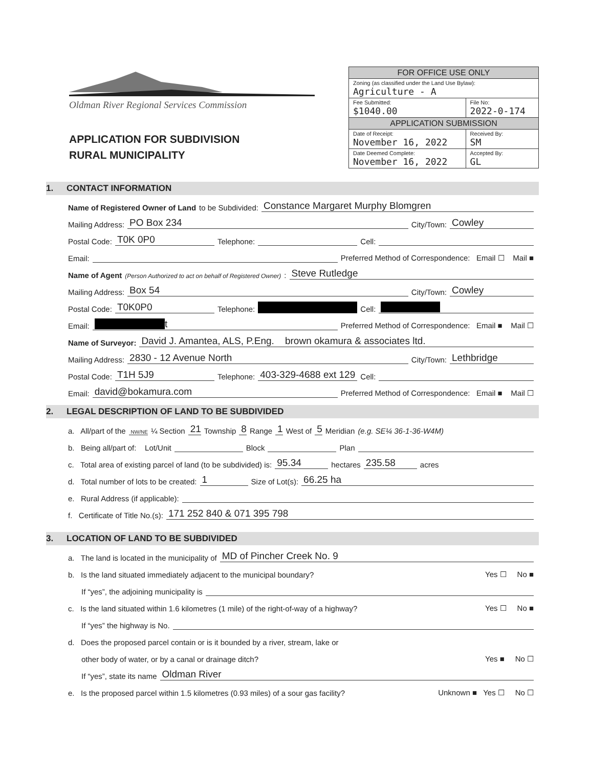Oldman River Regional Services Commission
APPLICATION FOR SUBDIVISION
RURAL MUNICIPALITY
| FOR OFFICE USE ONLY | |
| --- | --- |
| Zoning (as classified under the Land Use Bylaw): Agriculture - A | |
| Fee Submitted: $1040.00 | File No: 2022-0-174 |
| APPLICATION SUBMISSION | |
| Date of Receipt: November 16, 2022 | Received By: SM |
| Date Deemed Complete: November 16, 2022 | Accepted By: GL |
1. CONTACT INFORMATION
Name of Registered Owner of Land to be Subdivided: Constance Margaret Murphy Blomgren
Mailing Address: PO Box 234 City/Town: Cowley
Postal Code: T0K 0P0 Telephone: Cell:
Email: Preferred Method of Correspondence: Email ☐ Mail ■
Name of Agent (Person Authorized to act on behalf of Registered Owner): Steve Rutledge
Mailing Address: Box 54 City/Town: Cowley
Postal Code: T0K0P0 Telephone: Cell:
Email: t Preferred Method of Correspondence: Email ■ Mail ☐
Name of Surveyor: David J. Amantea, ALS, P.Eng. brown okamura & associates ltd.
Mailing Address: 2830 - 12 Avenue North City/Town: Lethbridge
Postal Code: T1H 5J9 Telephone: 403-329-4688 ext 129 Cell:
Email: david@bokamura.com Preferred Method of Correspondence: Email ■ Mail ☐
2. LEGAL DESCRIPTION OF LAND TO BE SUBDIVIDED
a. All/part of the NW/NE ¼ Section 21 Township 8 Range 1 West of 5 Meridian (e.g. SE¼ 36-1-36-W4M)
b. Being all/part of: Lot/Unit Block Plan
c. Total area of existing parcel of land (to be subdivided) is: 95.34 hectares 235.58 acres
d. Total number of lots to be created: 1 Size of Lot(s): 66.25 ha
e. Rural Address (if applicable):
f. Certificate of Title No.(s): 171 252 840 & 071 395 798
3. LOCATION OF LAND TO BE SUBDIVIDED
a. The land is located in the municipality of MD of Pincher Creek No. 9
b. Is the land situated immediately adjacent to the municipal boundary? Yes ☐ No ■
If “yes”, the adjoining municipality is
c. Is the land situated within 1.6 kilometres (1 mile) of the right-of-way of a highway? Yes ☐ No ■
If “yes” the highway is No.
d. Does the proposed parcel contain or is it bounded by a river, stream, lake or
other body of water, or by a canal or drainage ditch? Yes ■ No ☐
If “yes”, state its name Oldman River
e. Is the proposed parcel within 1.5 kilometres (0.93 miles) of a sour gas facility? Unknown ■ Yes ☐ No ☐